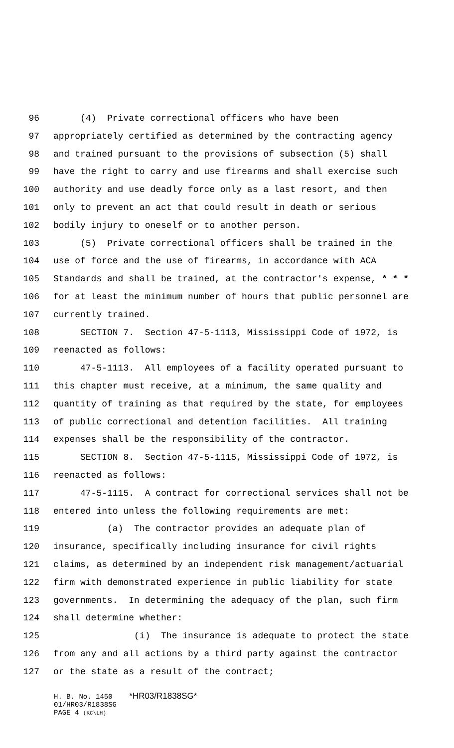96 (4) Private correctional officers who have been
97 appropriately certified as determined by the contracting agency
98 and trained pursuant to the provisions of subsection (5) shall
99 have the right to carry and use firearms and shall exercise such
100 authority and use deadly force only as a last resort, and then
101 only to prevent an act that could result in death or serious
102 bodily injury to oneself or to another person.
103 (5) Private correctional officers shall be trained in the
104 use of force and the use of firearms, in accordance with ACA
105 Standards and shall be trained, at the contractor's expense, * * *
106 for at least the minimum number of hours that public personnel are
107 currently trained.
108 SECTION 7. Section 47-5-1113, Mississippi Code of 1972, is
109 reenacted as follows:
110 47-5-1113. All employees of a facility operated pursuant to
111 this chapter must receive, at a minimum, the same quality and
112 quantity of training as that required by the state, for employees
113 of public correctional and detention facilities. All training
114 expenses shall be the responsibility of the contractor.
115 SECTION 8. Section 47-5-1115, Mississippi Code of 1972, is
116 reenacted as follows:
117 47-5-1115. A contract for correctional services shall not be
118 entered into unless the following requirements are met:
119 (a) The contractor provides an adequate plan of
120 insurance, specifically including insurance for civil rights
121 claims, as determined by an independent risk management/actuarial
122 firm with demonstrated experience in public liability for state
123 governments. In determining the adequacy of the plan, such firm
124 shall determine whether:
125 (i) The insurance is adequate to protect the state
126 from any and all actions by a third party against the contractor
127 or the state as a result of the contract;
H. B. No. 1450 *HR03/R1838SG*
01/HR03/R1838SG
PAGE 4 (KC\LH)